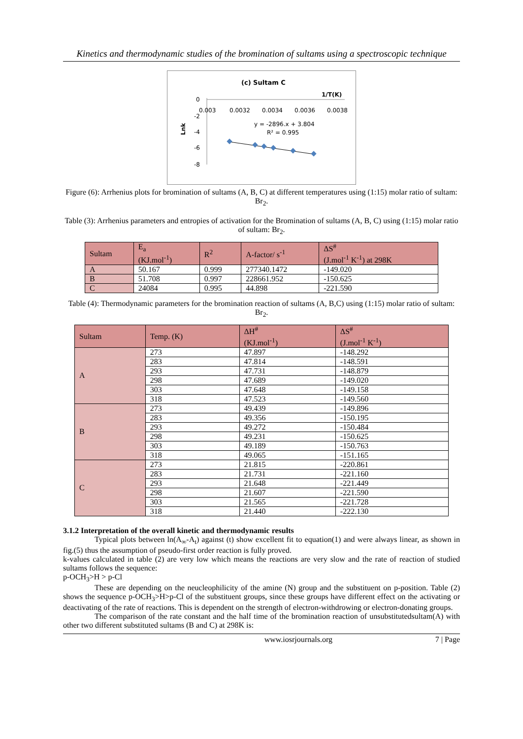Kinetics and thermodynamic studies of the bromination of sultams using a spectroscopic technique
(c) Sultam C
1/T(K)
0
-2
-4
-6
-8
0.003
0.0032
0.0034
0.0036
0.0038
y = -2896.x + 3.804
R² = 0.995
Lnk
Figure (6): Arrhenius plots for bromination of sultams (A, B, C) at different temperatures using (1:15) molar ratio of sultam: Br<sub>2</sub>.
Table (3): Arrhenius parameters and entropies of activation for the Bromination of sultams (A, B, C) using (1:15) molar ratio of sultam: Br<sub>2</sub>.
| Sultam | E<sub>a</sub> (KJ.mol<sup>-1</sup>) | R<sup>2</sup> | A-factor/ s<sup>-1</sup> | ΔS<sup>#</sup> (J.mol<sup>-1</sup> K<sup>-1</sup>) at 298K |
| --- | --- | --- | --- | --- |
| A | 50.167 | 0.999 | 277340.1472 | -149.020 |
| B | 51.708 | 0.997 | 228661.952 | -150.625 |
| C | 24084 | 0.995 | 44.898 | -221.590 |
Table (4): Thermodynamic parameters for the bromination reaction of sultams (A, B,C) using (1:15) molar ratio of sultam: Br<sub>2</sub>.
| Sultam | Temp. (K) | ΔH<sup>#</sup> (KJ.mol<sup>-1</sup>) | ΔS<sup>#</sup> (J.mol<sup>-1</sup> K<sup>-1</sup>) |
| --- | --- | --- | --- |
| A | 273 | 47.897 | -148.292 |
| | 283 | 47.814 | -148.591 |
| | 293 | 47.731 | -148.879 |
| | 298 | 47.689 | -149.020 |
| | 303 | 47.648 | -149.158 |
| | 318 | 47.523 | -149.560 |
| B | 273 | 49.439 | -149.896 |
| | 283 | 49.356 | -150.195 |
| | 293 | 49.272 | -150.484 |
| | 298 | 49.231 | -150.625 |
| | 303 | 49.189 | -150.763 |
| | 318 | 49.065 | -151.165 |
| C | 273 | 21.815 | -220.861 |
| | 283 | 21.731 | -221.160 |
| | 293 | 21.648 | -221.449 |
| | 298 | 21.607 | -221.590 |
| | 303 | 21.565 | -221.728 |
| | 318 | 21.440 | -222.130 |
3.1.2 Interpretation of the overall kinetic and thermodynamic results
Typical plots between ln(A<sub>∞</sub>-A<sub>t</sub>) against (t) show excellent fit to equation(1) and were always linear, as shown in fig.(5) thus the assumption of pseudo-first order reaction is fully proved.
k-values calculated in table (2) are very low which means the reactions are very slow and the rate of reaction of studied sultams follows the sequence:
p-OCH<sub>3</sub>>H > p-Cl
These are depending on the neucleophilicity of the amine (N) group and the substituent on p-position. Table (2) shows the sequence p-OCH<sub>3</sub>>H>p-Cl of the substituent groups, since these groups have different effect on the activating or deactivating of the rate of reactions. This is dependent on the strength of electron-withdrowing or electron-donating groups.
The comparison of the rate constant and the half time of the bromination reaction of unsubstitutedsultam(A) with other two different substituted sultams (B and C) at 298K is:
www.iosrjournals.org 7 | Page